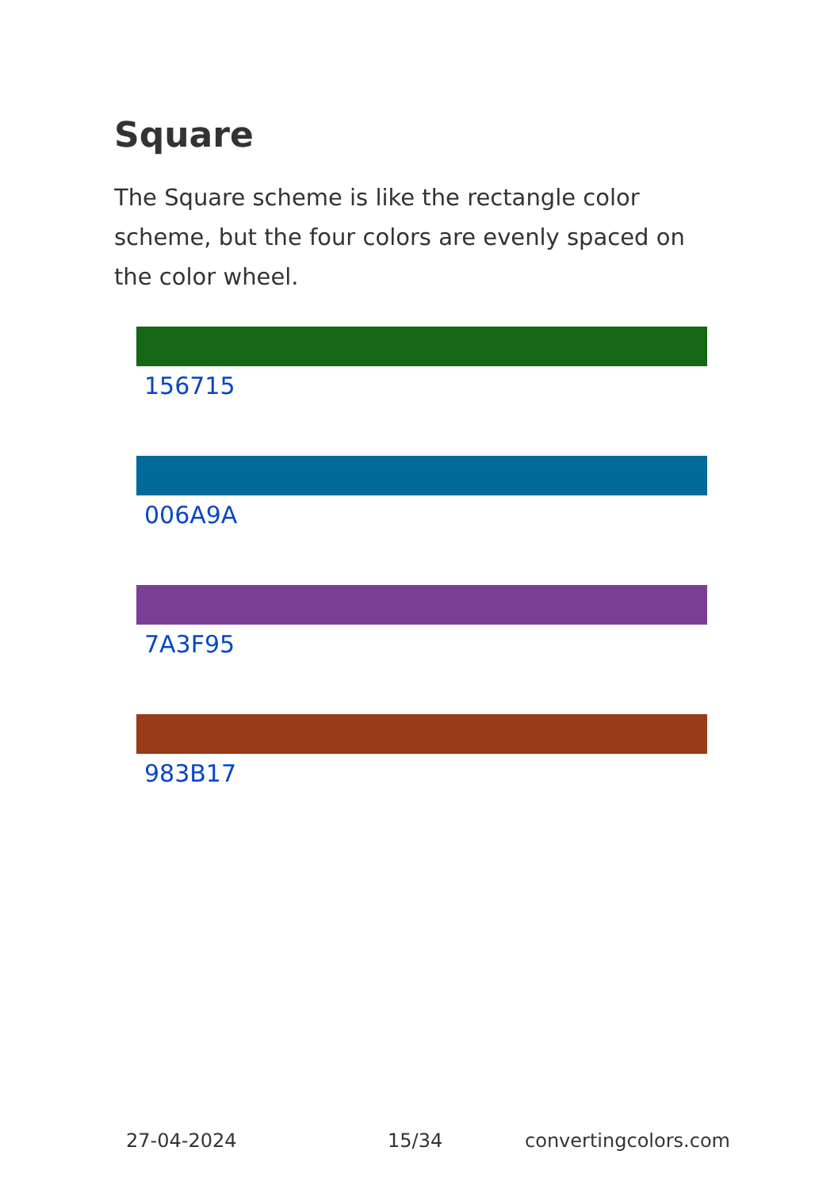Square
The Square scheme is like the rectangle color scheme, but the four colors are evenly spaced on the color wheel.
156715
006A9A
7A3F95
983B17
27-04-2024 15/34 convertingcolors.com